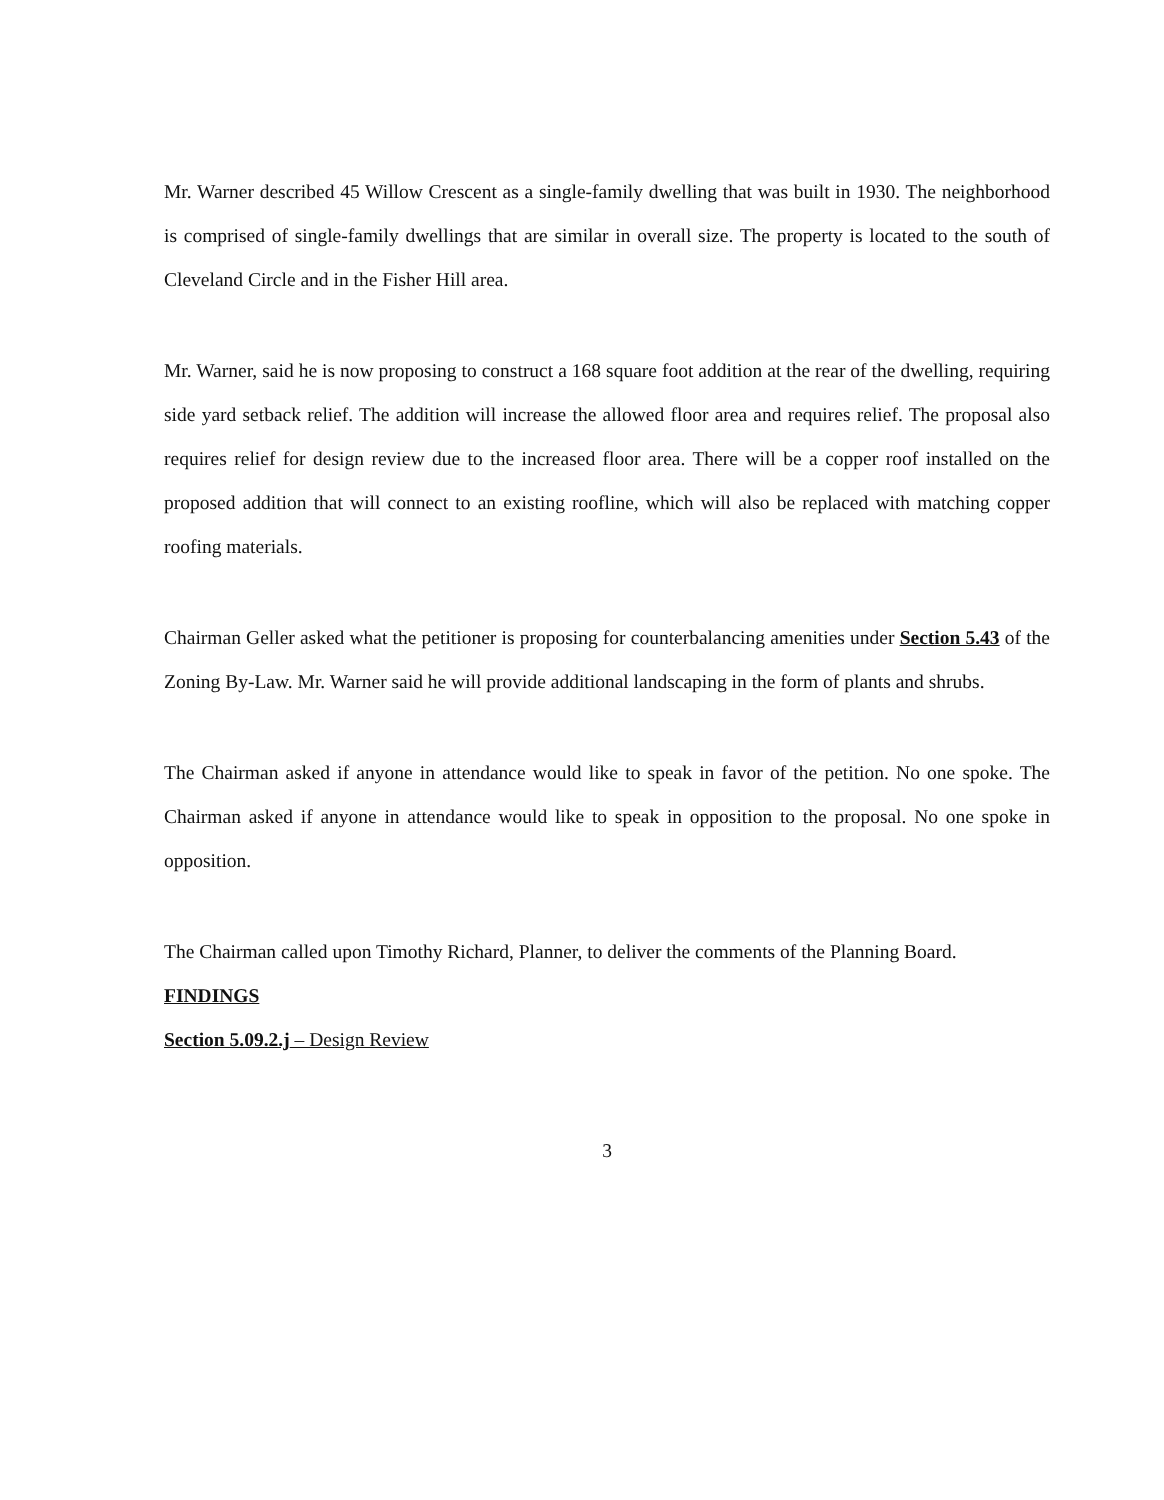Mr. Warner described 45 Willow Crescent as a single-family dwelling that was built in 1930. The neighborhood is comprised of single-family dwellings that are similar in overall size. The property is located to the south of Cleveland Circle and in the Fisher Hill area.
Mr. Warner, said he is now proposing to construct a 168 square foot addition at the rear of the dwelling, requiring side yard setback relief. The addition will increase the allowed floor area and requires relief. The proposal also requires relief for design review due to the increased floor area. There will be a copper roof installed on the proposed addition that will connect to an existing roofline, which will also be replaced with matching copper roofing materials.
Chairman Geller asked what the petitioner is proposing for counterbalancing amenities under Section 5.43 of the Zoning By-Law. Mr. Warner said he will provide additional landscaping in the form of plants and shrubs.
The Chairman asked if anyone in attendance would like to speak in favor of the petition. No one spoke. The Chairman asked if anyone in attendance would like to speak in opposition to the proposal. No one spoke in opposition.
The Chairman called upon Timothy Richard, Planner, to deliver the comments of the Planning Board.
FINDINGS
Section 5.09.2.j – Design Review
3